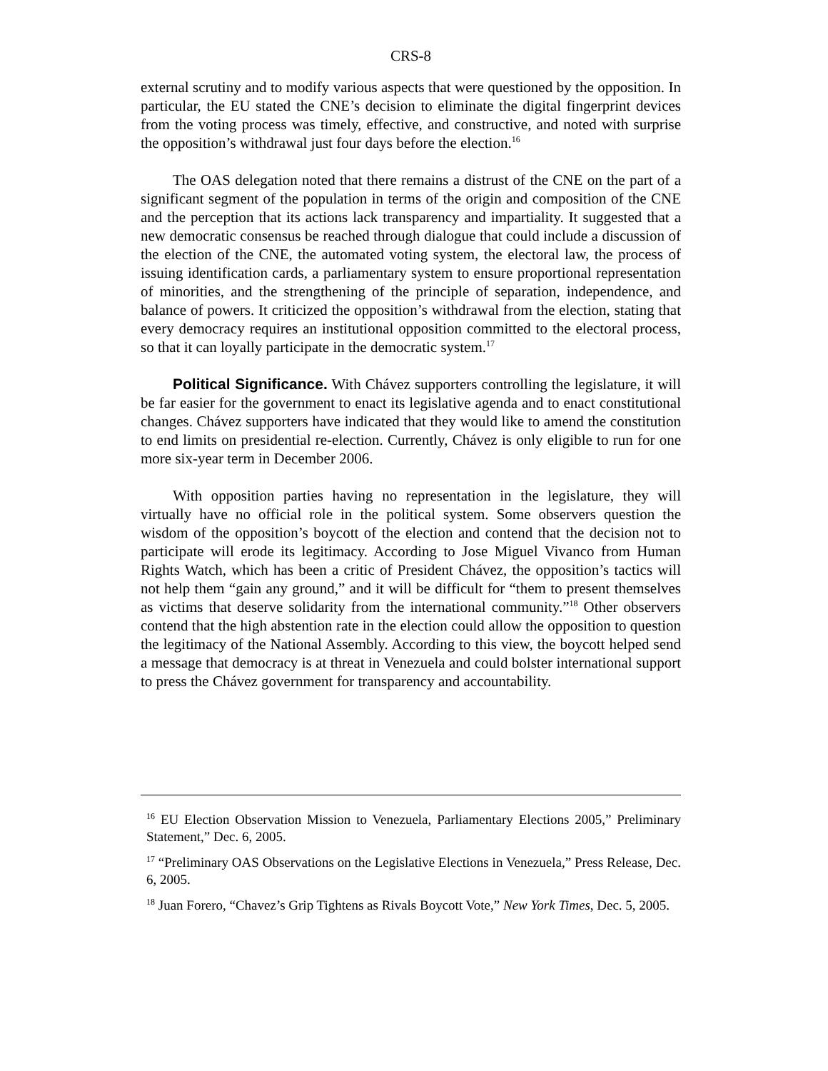CRS-8
external scrutiny and to modify various aspects that were questioned by the opposition. In particular, the EU stated the CNE’s decision to eliminate the digital fingerprint devices from the voting process was timely, effective, and constructive, and noted with surprise the opposition’s withdrawal just four days before the election.<sup>16</sup>
The OAS delegation noted that there remains a distrust of the CNE on the part of a significant segment of the population in terms of the origin and composition of the CNE and the perception that its actions lack transparency and impartiality. It suggested that a new democratic consensus be reached through dialogue that could include a discussion of the election of the CNE, the automated voting system, the electoral law, the process of issuing identification cards, a parliamentary system to ensure proportional representation of minorities, and the strengthening of the principle of separation, independence, and balance of powers. It criticized the opposition’s withdrawal from the election, stating that every democracy requires an institutional opposition committed to the electoral process, so that it can loyally participate in the democratic system.<sup>17</sup>
Political Significance. With Chávez supporters controlling the legislature, it will be far easier for the government to enact its legislative agenda and to enact constitutional changes. Chávez supporters have indicated that they would like to amend the constitution to end limits on presidential re-election. Currently, Chávez is only eligible to run for one more six-year term in December 2006.
With opposition parties having no representation in the legislature, they will virtually have no official role in the political system. Some observers question the wisdom of the opposition’s boycott of the election and contend that the decision not to participate will erode its legitimacy. According to Jose Miguel Vivanco from Human Rights Watch, which has been a critic of President Chávez, the opposition’s tactics will not help them “gain any ground,” and it will be difficult for “them to present themselves as victims that deserve solidarity from the international community.”<sup>18</sup> Other observers contend that the high abstention rate in the election could allow the opposition to question the legitimacy of the National Assembly. According to this view, the boycott helped send a message that democracy is at threat in Venezuela and could bolster international support to press the Chávez government for transparency and accountability.
<sup>16</sup> EU Election Observation Mission to Venezuela, Parliamentary Elections 2005,” Preliminary Statement,” Dec. 6, 2005.
<sup>17</sup> “Preliminary OAS Observations on the Legislative Elections in Venezuela,” Press Release, Dec. 6, 2005.
<sup>18</sup> Juan Forero, “Chavez’s Grip Tightens as Rivals Boycott Vote,” New York Times, Dec. 5, 2005.